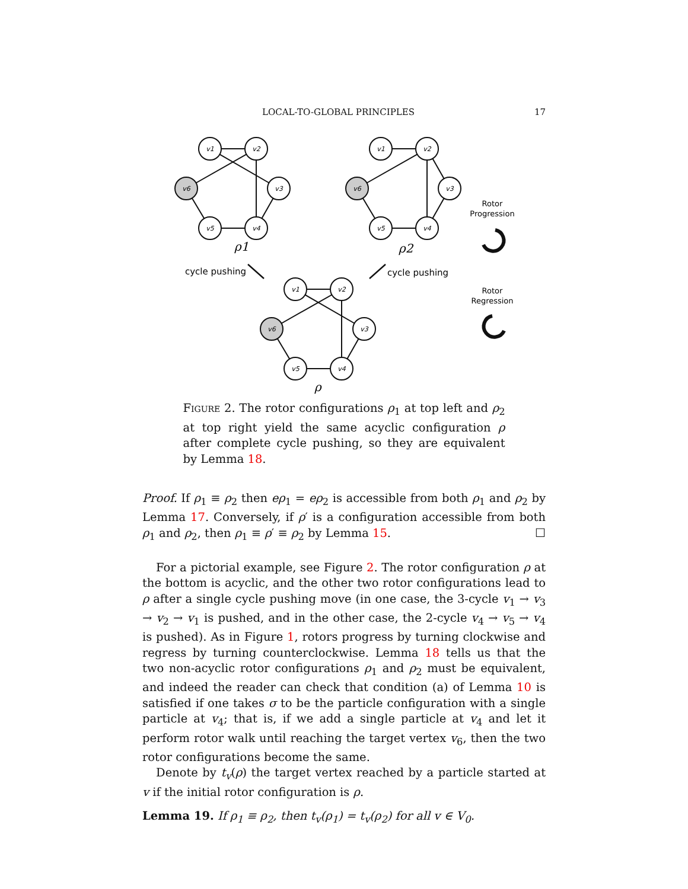LOCAL-TO-GLOBAL PRINCIPLES 17
v1
v2
v3
v4
v5
v6
v1
v2
v3
v4
v5
v6
v1
v2
v3
v4
v5
v6
ρ1
ρ2
ρ
cycle pushing
cycle pushing
Rotor
Progression
Rotor
Regression
Figure 2. The rotor configurations ρ<sub>1</sub> at top left and ρ<sub>2</sub> at top right yield the same acyclic configuration ρ after complete cycle pushing, so they are equivalent by Lemma 18.
Proof. If ρ<sub>1</sub> ≡ ρ<sub>2</sub> then eρ<sub>1</sub> = eρ<sub>2</sub> is accessible from both ρ<sub>1</sub> and ρ<sub>2</sub> by Lemma 17. Conversely, if ρ′ is a configuration accessible from both ρ<sub>1</sub> and ρ<sub>2</sub>, then ρ<sub>1</sub> ≡ ρ′ ≡ ρ<sub>2</sub> by Lemma 15. ☐
For a pictorial example, see Figure 2. The rotor configuration ρ at the bottom is acyclic, and the other two rotor configurations lead to ρ after a single cycle pushing move (in one case, the 3-cycle v<sub>1</sub> → v<sub>3</sub> → v<sub>2</sub> → v<sub>1</sub> is pushed, and in the other case, the 2-cycle v<sub>4</sub> → v<sub>5</sub> → v<sub>4</sub> is pushed). As in Figure 1, rotors progress by turning clockwise and regress by turning counterclockwise. Lemma 18 tells us that the two non-acyclic rotor configurations ρ<sub>1</sub> and ρ<sub>2</sub> must be equivalent, and indeed the reader can check that condition (a) of Lemma 10 is satisfied if one takes σ to be the particle configuration with a single particle at v<sub>4</sub>; that is, if we add a single particle at v<sub>4</sub> and let it perform rotor walk until reaching the target vertex v<sub>6</sub>, then the two rotor configurations become the same.
Denote by t<sub>v</sub>(ρ) the target vertex reached by a particle started at v if the initial rotor configuration is ρ.
Lemma 19. If ρ<sub>1</sub> ≡ ρ<sub>2</sub>, then t<sub>v</sub>(ρ<sub>1</sub>) = t<sub>v</sub>(ρ<sub>2</sub>) for all v ∈ V<sub>0</sub>.